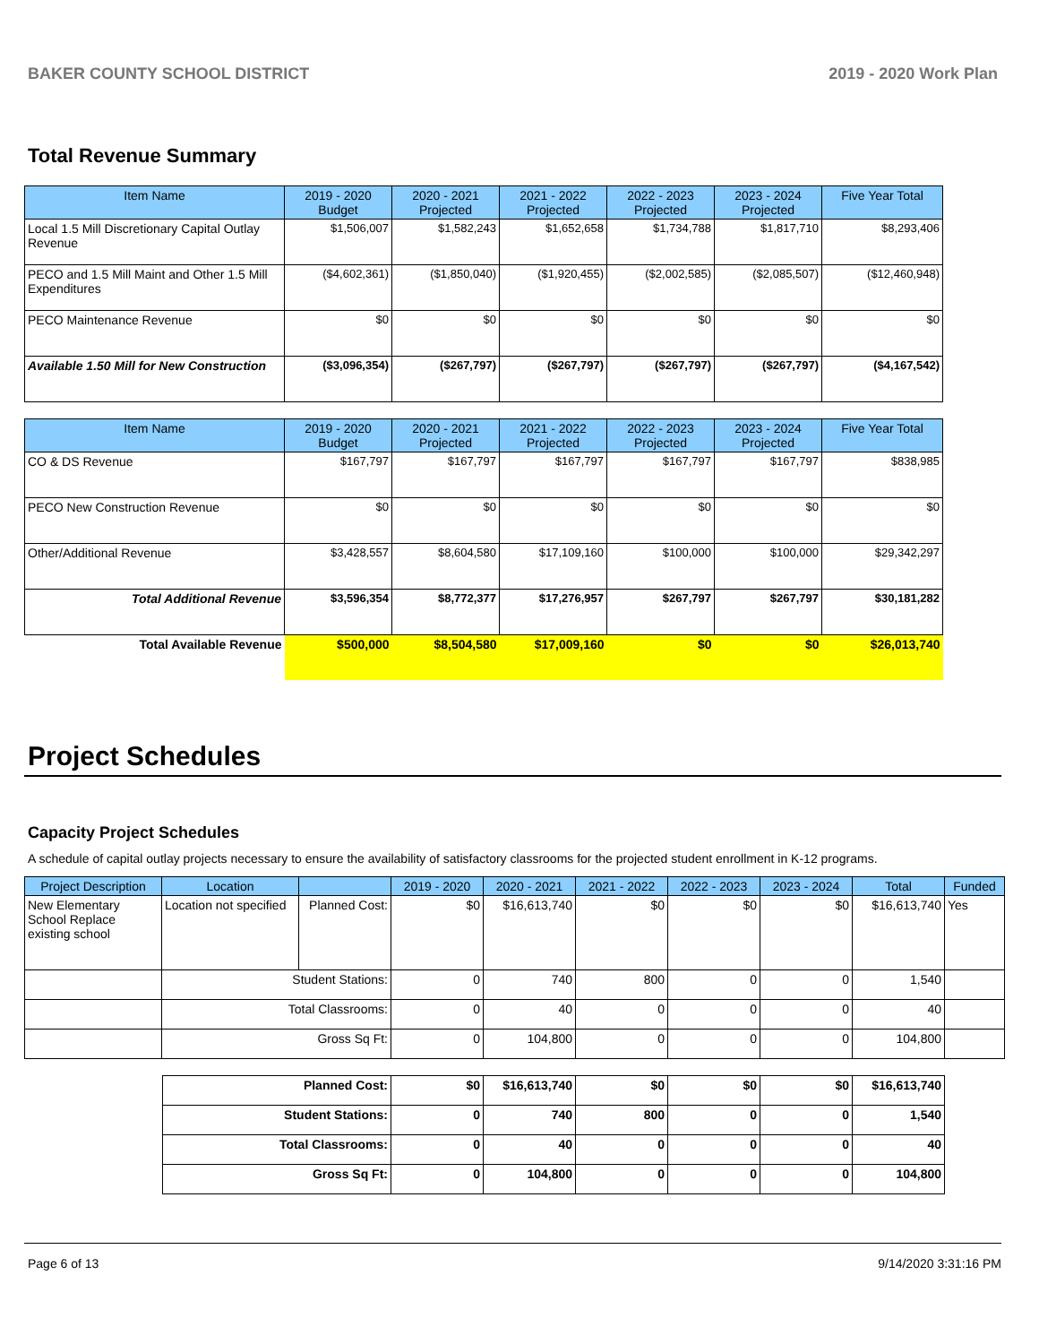BAKER COUNTY SCHOOL DISTRICT 2019 - 2020 Work Plan
Total Revenue Summary
| Item Name | 2019 - 2020 Budget | 2020 - 2021 Projected | 2021 - 2022 Projected | 2022 - 2023 Projected | 2023 - 2024 Projected | Five Year Total |
| --- | --- | --- | --- | --- | --- | --- |
| Local 1.5 Mill Discretionary Capital Outlay Revenue | $1,506,007 | $1,582,243 | $1,652,658 | $1,734,788 | $1,817,710 | $8,293,406 |
| PECO and 1.5 Mill Maint and Other 1.5 Mill Expenditures | ($4,602,361) | ($1,850,040) | ($1,920,455) | ($2,002,585) | ($2,085,507) | ($12,460,948) |
| PECO Maintenance Revenue | $0 | $0 | $0 | $0 | $0 | $0 |
| Available 1.50 Mill for New Construction | ($3,096,354) | ($267,797) | ($267,797) | ($267,797) | ($267,797) | ($4,167,542) |
| Item Name | 2019 - 2020 Budget | 2020 - 2021 Projected | 2021 - 2022 Projected | 2022 - 2023 Projected | 2023 - 2024 Projected | Five Year Total |
| --- | --- | --- | --- | --- | --- | --- |
| CO & DS Revenue | $167,797 | $167,797 | $167,797 | $167,797 | $167,797 | $838,985 |
| PECO New Construction Revenue | $0 | $0 | $0 | $0 | $0 | $0 |
| Other/Additional Revenue | $3,428,557 | $8,604,580 | $17,109,160 | $100,000 | $100,000 | $29,342,297 |
| Total Additional Revenue | $3,596,354 | $8,772,377 | $17,276,957 | $267,797 | $267,797 | $30,181,282 |
| Total Available Revenue | $500,000 | $8,504,580 | $17,009,160 | $0 | $0 | $26,013,740 |
Project Schedules
Capacity Project Schedules
A schedule of capital outlay projects necessary to ensure the availability of satisfactory classrooms for the projected student enrollment in K-12 programs.
| Project Description | Location | | 2019 - 2020 | 2020 - 2021 | 2021 - 2022 | 2022 - 2023 | 2023 - 2024 | Total | Funded |
| --- | --- | --- | --- | --- | --- | --- | --- | --- | --- |
| New Elementary School Replace existing school | Location not specified | Planned Cost: | $0 | $16,613,740 | $0 | $0 | $0 | $16,613,740 | Yes |
| | Student Stations: | | 0 | 740 | 800 | 0 | 0 | 1,540 | |
| | Total Classrooms: | | 0 | 40 | 0 | 0 | 0 | 40 | |
| | Gross Sq Ft: | | 0 | 104,800 | 0 | 0 | 0 | 104,800 | |
| Planned Cost: | $0 | $16,613,740 | $0 | $0 | $0 | $16,613,740 |
| Student Stations: | 0 | 740 | 800 | 0 | 0 | 1,540 |
| Total Classrooms: | 0 | 40 | 0 | 0 | 0 | 40 |
| Gross Sq Ft: | 0 | 104,800 | 0 | 0 | 0 | 104,800 |
Page 6 of 13 9/14/2020 3:31:16 PM